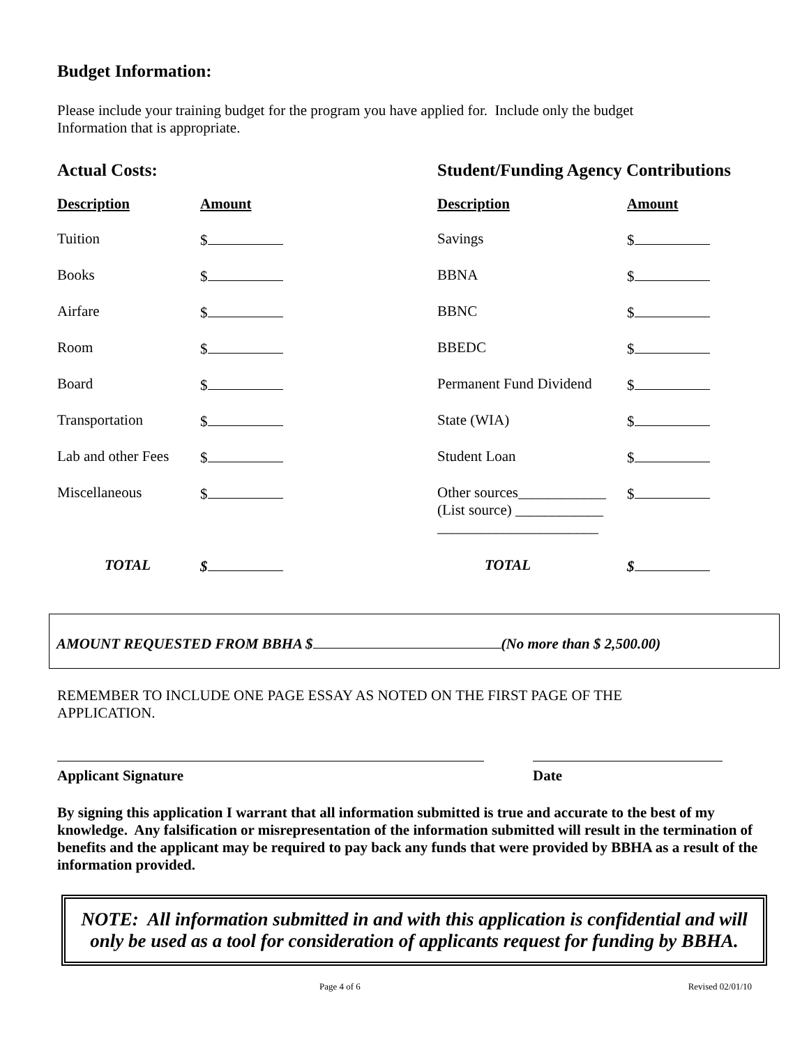Budget Information:
Please include your training budget for the program you have applied for. Include only the budget
Information that is appropriate.
Actual Costs: Student/Funding Agency Contributions
| Description | Amount |
| --- | --- |
| Tuition | $ |
| Books | $ |
| Airfare | $ |
| Room | $ |
| Board | $ |
| Transportation | $ |
| Lab and other Fees | $ |
| Miscellaneous | $ |
| TOTAL | $ |
| Description | Amount |
| --- | --- |
| Savings | $ |
| BBNA | $ |
| BBNC | $ |
| BBEDC | $ |
| Permanent Fund Dividend | $ |
| State (WIA) | $ |
| Student Loan | $ |
| Other sources____________ (List source) ____________ ______________________ | $ |
| TOTAL | $ |
AMOUNT REQUESTED FROM BBHA $ (No more than $ 2,500.00)
REMEMBER TO INCLUDE ONE PAGE ESSAY AS NOTED ON THE FIRST PAGE OF THE
APPLICATION.
Applicant Signature Date
By signing this application I warrant that all information submitted is true and accurate to the best of my knowledge. Any falsification or misrepresentation of the information submitted will result in the termination of benefits and the applicant may be required to pay back any funds that were provided by BBHA as a result of the information provided.
NOTE: All information submitted in and with this application is confidential and will only be used as a tool for consideration of applicants request for funding by BBHA.
Page 4 of 6 Revised 02/01/10